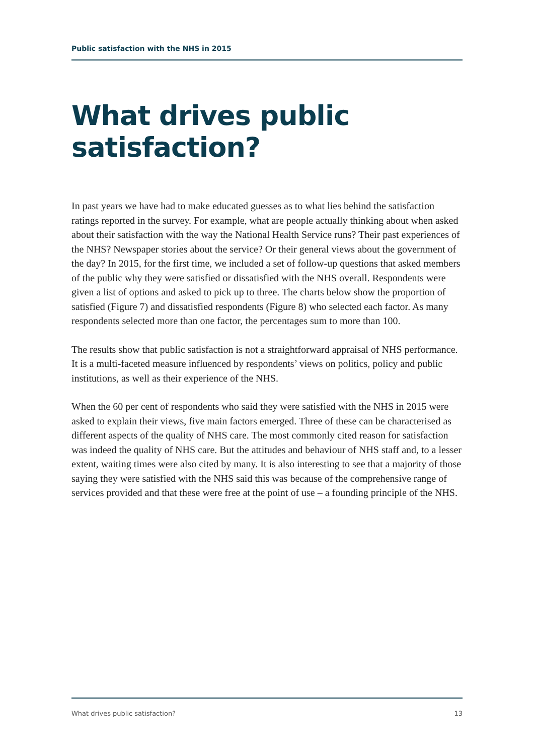Public satisfaction with the NHS in 2015
What drives public satisfaction?
In past years we have had to make educated guesses as to what lies behind the satisfaction ratings reported in the survey. For example, what are people actually thinking about when asked about their satisfaction with the way the National Health Service runs? Their past experiences of the NHS? Newspaper stories about the service? Or their general views about the government of the day? In 2015, for the first time, we included a set of follow-up questions that asked members of the public why they were satisfied or dissatisfied with the NHS overall. Respondents were given a list of options and asked to pick up to three. The charts below show the proportion of satisfied (Figure 7) and dissatisfied respondents (Figure 8) who selected each factor. As many respondents selected more than one factor, the percentages sum to more than 100.
The results show that public satisfaction is not a straightforward appraisal of NHS performance. It is a multi-faceted measure influenced by respondents’ views on politics, policy and public institutions, as well as their experience of the NHS.
When the 60 per cent of respondents who said they were satisfied with the NHS in 2015 were asked to explain their views, five main factors emerged. Three of these can be characterised as different aspects of the quality of NHS care. The most commonly cited reason for satisfaction was indeed the quality of NHS care. But the attitudes and behaviour of NHS staff and, to a lesser extent, waiting times were also cited by many. It is also interesting to see that a majority of those saying they were satisfied with the NHS said this was because of the comprehensive range of services provided and that these were free at the point of use – a founding principle of the NHS.
What drives public satisfaction? 13